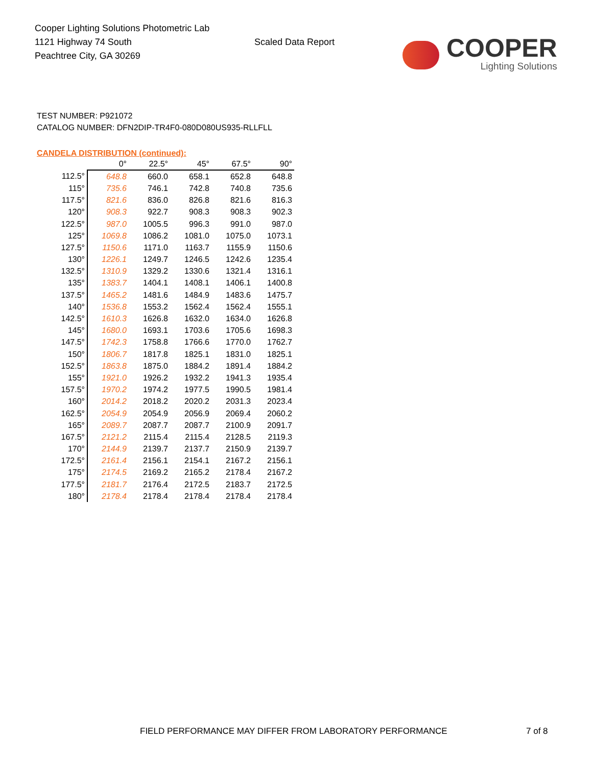Cooper Lighting Solutions Photometric Lab
1121 Highway 74 South
Peachtree City, GA 30269
Scaled Data Report
COOPER
Lighting Solutions
TEST NUMBER: P921072
CATALOG NUMBER: DFN2DIP-TR4F0-080D080US935-RLLFLL
CANDELA DISTRIBUTION (continued):
| | 0° | 22.5° | 45° | 67.5° | 90° |
| --- | --- | --- | --- | --- | --- |
| 112.5° | 648.8 | 660.0 | 658.1 | 652.8 | 648.8 |
| 115° | 735.6 | 746.1 | 742.8 | 740.8 | 735.6 |
| 117.5° | 821.6 | 836.0 | 826.8 | 821.6 | 816.3 |
| 120° | 908.3 | 922.7 | 908.3 | 908.3 | 902.3 |
| 122.5° | 987.0 | 1005.5 | 996.3 | 991.0 | 987.0 |
| 125° | 1069.8 | 1086.2 | 1081.0 | 1075.0 | 1073.1 |
| 127.5° | 1150.6 | 1171.0 | 1163.7 | 1155.9 | 1150.6 |
| 130° | 1226.1 | 1249.7 | 1246.5 | 1242.6 | 1235.4 |
| 132.5° | 1310.9 | 1329.2 | 1330.6 | 1321.4 | 1316.1 |
| 135° | 1383.7 | 1404.1 | 1408.1 | 1406.1 | 1400.8 |
| 137.5° | 1465.2 | 1481.6 | 1484.9 | 1483.6 | 1475.7 |
| 140° | 1536.8 | 1553.2 | 1562.4 | 1562.4 | 1555.1 |
| 142.5° | 1610.3 | 1626.8 | 1632.0 | 1634.0 | 1626.8 |
| 145° | 1680.0 | 1693.1 | 1703.6 | 1705.6 | 1698.3 |
| 147.5° | 1742.3 | 1758.8 | 1766.6 | 1770.0 | 1762.7 |
| 150° | 1806.7 | 1817.8 | 1825.1 | 1831.0 | 1825.1 |
| 152.5° | 1863.8 | 1875.0 | 1884.2 | 1891.4 | 1884.2 |
| 155° | 1921.0 | 1926.2 | 1932.2 | 1941.3 | 1935.4 |
| 157.5° | 1970.2 | 1974.2 | 1977.5 | 1990.5 | 1981.4 |
| 160° | 2014.2 | 2018.2 | 2020.2 | 2031.3 | 2023.4 |
| 162.5° | 2054.9 | 2054.9 | 2056.9 | 2069.4 | 2060.2 |
| 165° | 2089.7 | 2087.7 | 2087.7 | 2100.9 | 2091.7 |
| 167.5° | 2121.2 | 2115.4 | 2115.4 | 2128.5 | 2119.3 |
| 170° | 2144.9 | 2139.7 | 2137.7 | 2150.9 | 2139.7 |
| 172.5° | 2161.4 | 2156.1 | 2154.1 | 2167.2 | 2156.1 |
| 175° | 2174.5 | 2169.2 | 2165.2 | 2178.4 | 2167.2 |
| 177.5° | 2181.7 | 2176.4 | 2172.5 | 2183.7 | 2172.5 |
| 180° | 2178.4 | 2178.4 | 2178.4 | 2178.4 | 2178.4 |
FIELD PERFORMANCE MAY DIFFER FROM LABORATORY PERFORMANCE
7 of 8